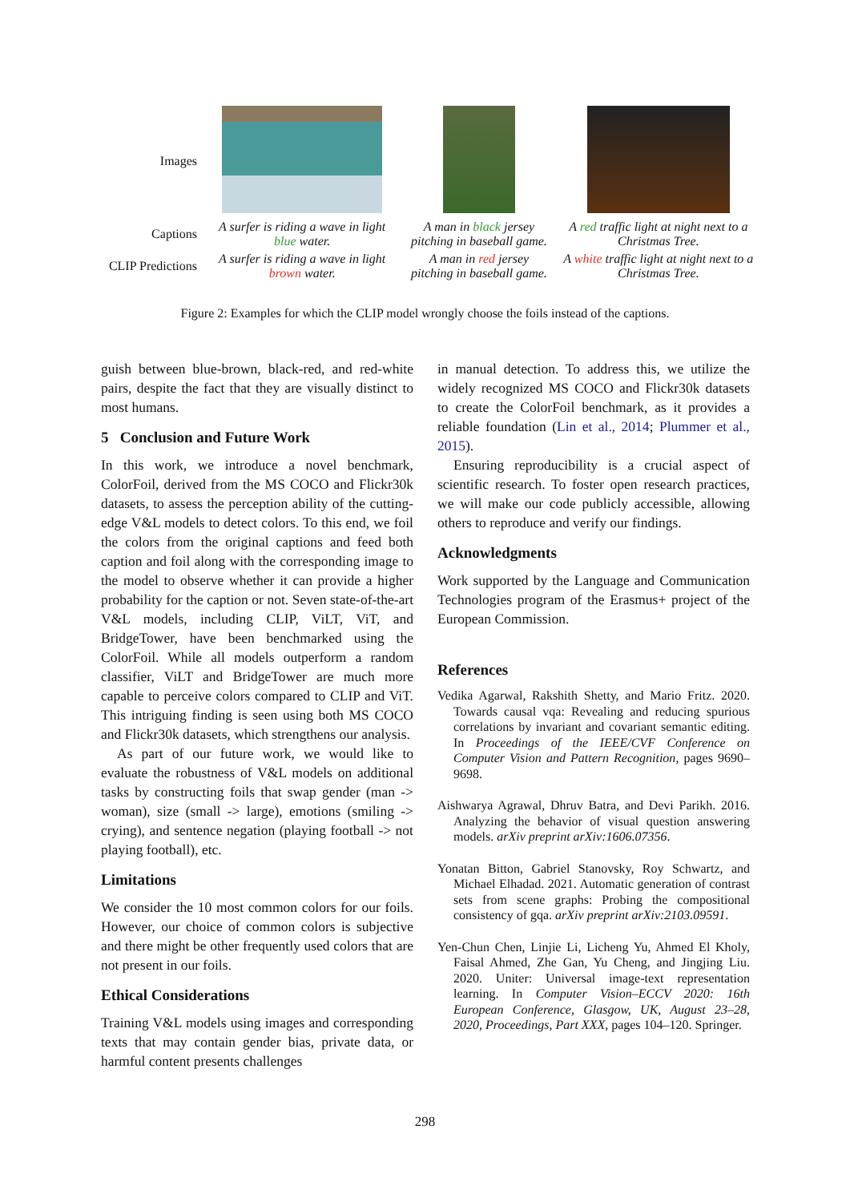| Images | | | |
| Captions | A surfer is riding a wave in light blue water. | A man in black jersey pitching in baseball game. | A red traffic light at night next to a Christmas Tree. |
| CLIP Predictions | A surfer is riding a wave in light brown water. | A man in red jersey pitching in baseball game. | A white traffic light at night next to a Christmas Tree. |
Figure 2: Examples for which the CLIP model wrongly choose the foils instead of the captions.
guish between blue-brown, black-red, and red-white pairs, despite the fact that they are visually distinct to most humans.
5 Conclusion and Future Work
In this work, we introduce a novel benchmark, ColorFoil, derived from the MS COCO and Flickr30k datasets, to assess the perception ability of the cutting-edge V&L models to detect colors. To this end, we foil the colors from the original captions and feed both caption and foil along with the corresponding image to the model to observe whether it can provide a higher probability for the caption or not. Seven state-of-the-art V&L models, including CLIP, ViLT, ViT, and BridgeTower, have been benchmarked using the ColorFoil. While all models outperform a random classifier, ViLT and BridgeTower are much more capable to perceive colors compared to CLIP and ViT. This intriguing finding is seen using both MS COCO and Flickr30k datasets, which strengthens our analysis.
As part of our future work, we would like to evaluate the robustness of V&L models on additional tasks by constructing foils that swap gender (man -> woman), size (small -> large), emotions (smiling -> crying), and sentence negation (playing football -> not playing football), etc.
Limitations
We consider the 10 most common colors for our foils. However, our choice of common colors is subjective and there might be other frequently used colors that are not present in our foils.
Ethical Considerations
Training V&L models using images and corresponding texts that may contain gender bias, private data, or harmful content presents challenges
in manual detection. To address this, we utilize the widely recognized MS COCO and Flickr30k datasets to create the ColorFoil benchmark, as it provides a reliable foundation (Lin et al., 2014; Plummer et al., 2015).
Ensuring reproducibility is a crucial aspect of scientific research. To foster open research practices, we will make our code publicly accessible, allowing others to reproduce and verify our findings.
Acknowledgments
Work supported by the Language and Communication Technologies program of the Erasmus+ project of the European Commission.
References
Vedika Agarwal, Rakshith Shetty, and Mario Fritz. 2020. Towards causal vqa: Revealing and reducing spurious correlations by invariant and covariant semantic editing. In Proceedings of the IEEE/CVF Conference on Computer Vision and Pattern Recognition, pages 9690–9698.
Aishwarya Agrawal, Dhruv Batra, and Devi Parikh. 2016. Analyzing the behavior of visual question answering models. arXiv preprint arXiv:1606.07356.
Yonatan Bitton, Gabriel Stanovsky, Roy Schwartz, and Michael Elhadad. 2021. Automatic generation of contrast sets from scene graphs: Probing the compositional consistency of gqa. arXiv preprint arXiv:2103.09591.
Yen-Chun Chen, Linjie Li, Licheng Yu, Ahmed El Kholy, Faisal Ahmed, Zhe Gan, Yu Cheng, and Jingjing Liu. 2020. Uniter: Universal image-text representation learning. In Computer Vision–ECCV 2020: 16th European Conference, Glasgow, UK, August 23–28, 2020, Proceedings, Part XXX, pages 104–120. Springer.
298